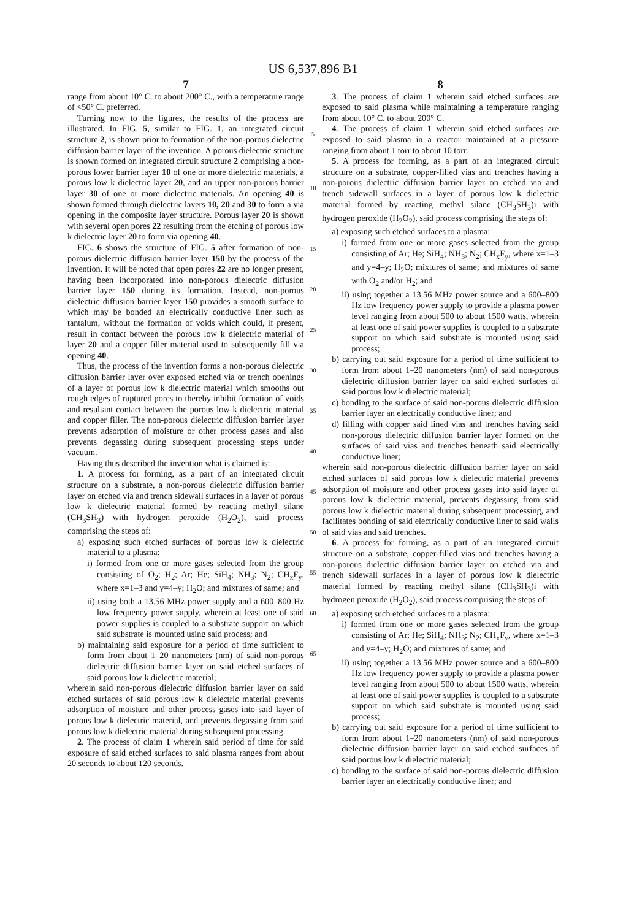US 6,537,896 B1
7
range from about 10° C. to about 200° C., with a temperature range of <50° C. preferred.
Turning now to the figures, the results of the process are illustrated. In FIG. 5, similar to FIG. 1, an integrated circuit structure 2, is shown prior to formation of the non-porous dielectric diffusion barrier layer of the invention. A porous dielectric structure is shown formed on integrated circuit structure 2 comprising a non-porous lower barrier layer 10 of one or more dielectric materials, a porous low k dielectric layer 20, and an upper non-porous barrier layer 30 of one or more dielectric materials. An opening 40 is shown formed through dielectric layers 10, 20 and 30 to form a via opening in the composite layer structure. Porous layer 20 is shown with several open pores 22 resulting from the etching of porous low k dielectric layer 20 to form via opening 40.
FIG. 6 shows the structure of FIG. 5 after formation of non-porous dielectric diffusion barrier layer 150 by the process of the invention. It will be noted that open pores 22 are no longer present, having been incorporated into non-porous dielectric diffusion barrier layer 150 during its formation. Instead, non-porous dielectric diffusion barrier layer 150 provides a smooth surface to which may be bonded an electrically conductive liner such as tantalum, without the formation of voids which could, if present, result in contact between the porous low k dielectric material of layer 20 and a copper filler material used to subsequently fill via opening 40.
Thus, the process of the invention forms a non-porous dielectric diffusion barrier layer over exposed etched via or trench openings of a layer of porous low k dielectric material which smooths out rough edges of ruptured pores to thereby inhibit formation of voids and resultant contact between the porous low k dielectric material and copper filler. The non-porous dielectric diffusion barrier layer prevents adsorption of moisture or other process gases and also prevents degassing during subsequent processing steps under vacuum.
Having thus described the invention what is claimed is:
1. A process for forming, as a part of an integrated circuit structure on a substrate, a non-porous dielectric diffusion barrier layer on etched via and trench sidewall surfaces in a layer of porous low k dielectric material formed by reacting methyl silane (CH<sub>3</sub>SH<sub>3</sub>) with hydrogen peroxide (H<sub>2</sub>O<sub>2</sub>), said process comprising the steps of:
a) exposing such etched surfaces of porous low k dielectric material to a plasma:
i) formed from one or more gases selected from the group consisting of O<sub>2</sub>; H<sub>2</sub>; Ar; He; SiH<sub>4</sub>; NH<sub>3</sub>; N<sub>2</sub>; CH<sub>x</sub>F<sub>y</sub>, where x=1–3 and y=4–y; H<sub>2</sub>O; and mixtures of same; and
ii) using both a 13.56 MHz power supply and a 600–800 Hz low frequency power supply, wherein at least one of said power supplies is coupled to a substrate support on which said substrate is mounted using said process; and
b) maintaining said exposure for a period of time sufficient to form from about 1–20 nanometers (nm) of said non-porous dielectric diffusion barrier layer on said etched surfaces of said porous low k dielectric material;
wherein said non-porous dielectric diffusion barrier layer on said etched surfaces of said porous low k dielectric material prevents adsorption of moisture and other process gases into said layer of porous low k dielectric material, and prevents degassing from said porous low k dielectric material during subsequent processing.
2. The process of claim 1 wherein said period of time for said exposure of said etched surfaces to said plasma ranges from about 20 seconds to about 120 seconds.
5
10
15
20
25
30
35
40
45
50
55
60
65
8
3. The process of claim 1 wherein said etched surfaces are exposed to said plasma while maintaining a temperature ranging from about 10° C. to about 200° C.
4. The process of claim 1 wherein said etched surfaces are exposed to said plasma in a reactor maintained at a pressure ranging from about 1 torr to about 10 torr.
5. A process for forming, as a part of an integrated circuit structure on a substrate, copper-filled vias and trenches having a non-porous dielectric diffusion barrier layer on etched via and trench sidewall surfaces in a layer of porous low k dielectric material formed by reacting methyl silane (CH<sub>3</sub>SH<sub>3</sub>)i with hydrogen peroxide (H<sub>2</sub>O<sub>2</sub>), said process comprising the steps of:
a) exposing such etched surfaces to a plasma:
i) formed from one or more gases selected from the group consisting of Ar; He; SiH<sub>4</sub>; NH<sub>3</sub>; N<sub>2</sub>; CH<sub>x</sub>F<sub>y</sub>, where x=1–3 and y=4–y; H<sub>2</sub>O; mixtures of same; and mixtures of same with O<sub>2</sub> and/or H<sub>2</sub>; and
ii) using together a 13.56 MHz power source and a 600–800 Hz low frequency power supply to provide a plasma power level ranging from about 500 to about 1500 watts, wherein at least one of said power supplies is coupled to a substrate support on which said substrate is mounted using said process;
b) carrying out said exposure for a period of time sufficient to form from about 1–20 nanometers (nm) of said non-porous dielectric diffusion barrier layer on said etched surfaces of said porous low k dielectric material;
c) bonding to the surface of said non-porous dielectric diffusion barrier layer an electrically conductive liner; and
d) filling with copper said lined vias and trenches having said non-porous dielectric diffusion barrier layer formed on the surfaces of said vias and trenches beneath said electrically conductive liner;
wherein said non-porous dielectric diffusion barrier layer on said etched surfaces of said porous low k dielectric material prevents adsorption of moisture and other process gases into said layer of porous low k dielectric material, prevents degassing from said porous low k dielectric material during subsequent processing, and facilitates bonding of said electrically conductive liner to said walls of said vias and said trenches.
6. A process for forming, as a part of an integrated circuit structure on a substrate, copper-filled vias and trenches having a non-porous dielectric diffusion barrier layer on etched via and trench sidewall surfaces in a layer of porous low k dielectric material formed by reacting methyl silane (CH<sub>3</sub>SH<sub>3</sub>)i with hydrogen peroxide (H<sub>2</sub>O<sub>2</sub>), said process comprising the steps of:
a) exposing such etched surfaces to a plasma:
i) formed from one or more gases selected from the group consisting of Ar; He; SiH<sub>4</sub>; NH<sub>3</sub>; N<sub>2</sub>; CH<sub>x</sub>F<sub>y</sub>, where x=1–3 and y=4–y; H<sub>2</sub>O; and mixtures of same; and
ii) using together a 13.56 MHz power source and a 600–800 Hz low frequency power supply to provide a plasma power level ranging from about 500 to about 1500 watts, wherein at least one of said power supplies is coupled to a substrate support on which said substrate is mounted using said process;
b) carrying out said exposure for a period of time sufficient to form from about 1–20 nanometers (nm) of said non-porous dielectric diffusion barrier layer on said etched surfaces of said porous low k dielectric material;
c) bonding to the surface of said non-porous dielectric diffusion barrier layer an electrically conductive liner; and